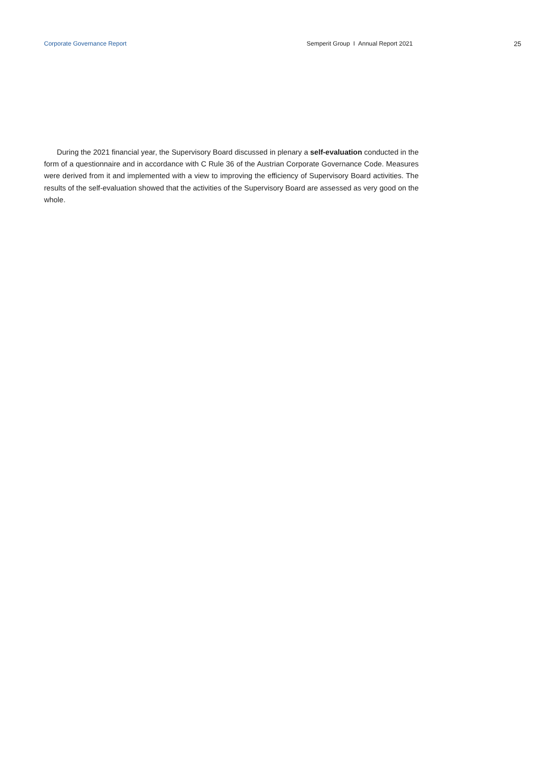Corporate Governance Report Semperit Group I Annual Report 2021 25
During the 2021 financial year, the Supervisory Board discussed in plenary a self-evaluation conducted in the form of a questionnaire and in accordance with C Rule 36 of the Austrian Corporate Governance Code. Measures were derived from it and implemented with a view to improving the efficiency of Supervisory Board activities. The results of the self-evaluation showed that the activities of the Supervisory Board are assessed as very good on the whole.